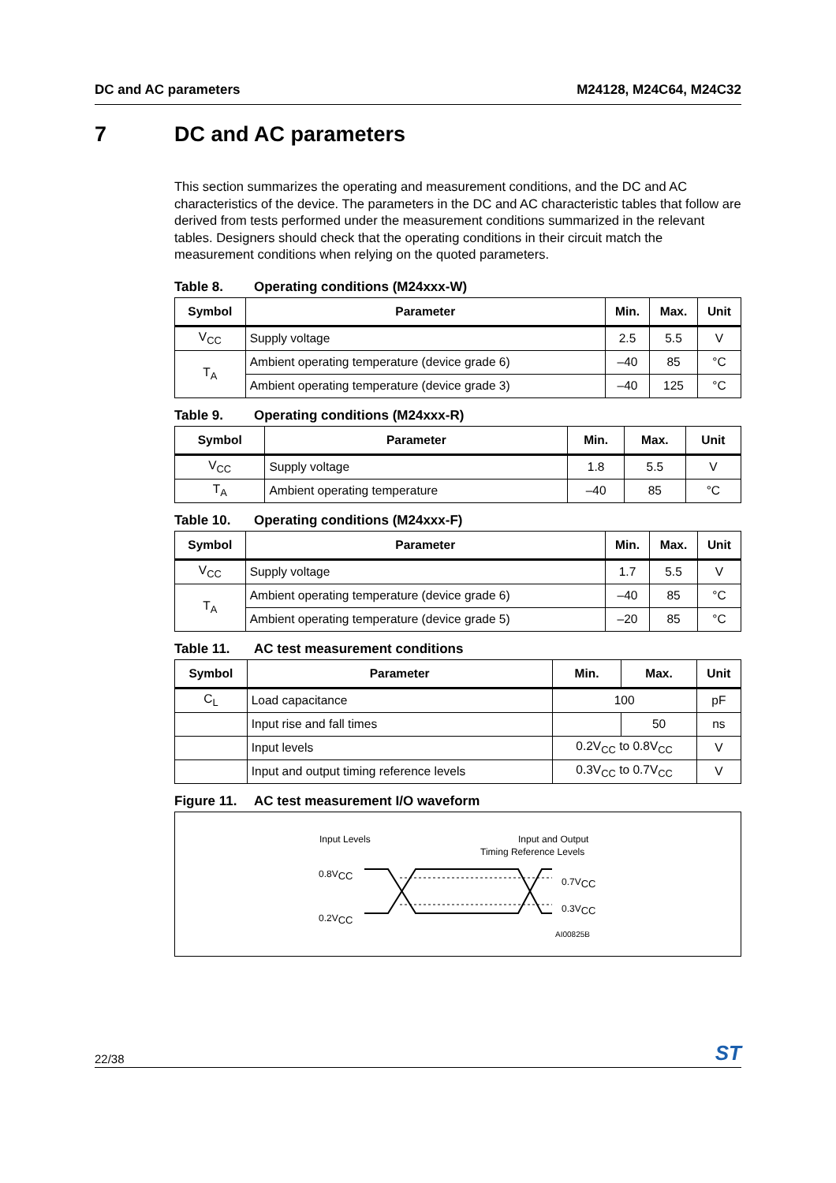DC and AC parameters M24128, M24C64, M24C32
7 DC and AC parameters
This section summarizes the operating and measurement conditions, and the DC and AC characteristics of the device. The parameters in the DC and AC characteristic tables that follow are derived from tests performed under the measurement conditions summarized in the relevant tables. Designers should check that the operating conditions in their circuit match the measurement conditions when relying on the quoted parameters.
Table 8. Operating conditions (M24xxx-W)
| Symbol | Parameter | Min. | Max. | Unit |
| --- | --- | --- | --- | --- |
| V<sub>CC</sub> | Supply voltage | 2.5 | 5.5 | V |
| T<sub>A</sub> | Ambient operating temperature (device grade 6) | –40 | 85 | °C |
| | Ambient operating temperature (device grade 3) | –40 | 125 | °C |
Table 9. Operating conditions (M24xxx-R)
| Symbol | Parameter | Min. | Max. | Unit |
| --- | --- | --- | --- | --- |
| V<sub>CC</sub> | Supply voltage | 1.8 | 5.5 | V |
| T<sub>A</sub> | Ambient operating temperature | –40 | 85 | °C |
Table 10. Operating conditions (M24xxx-F)
| Symbol | Parameter | Min. | Max. | Unit |
| --- | --- | --- | --- | --- |
| V<sub>CC</sub> | Supply voltage | 1.7 | 5.5 | V |
| T<sub>A</sub> | Ambient operating temperature (device grade 6) | –40 | 85 | °C |
| | Ambient operating temperature (device grade 5) | –20 | 85 | °C |
Table 11. AC test measurement conditions
| Symbol | Parameter | Min. | Max. | Unit |
| --- | --- | --- | --- | --- |
| C<sub>L</sub> | Load capacitance | 100 | | pF |
| | Input rise and fall times | | 50 | ns |
| | Input levels | 0.2V<sub>CC</sub> to 0.8V<sub>CC</sub> | | V |
| | Input and output timing reference levels | 0.3V<sub>CC</sub> to 0.7V<sub>CC</sub> | | V |
Figure 11. AC test measurement I/O waveform
Input Levels
Input and Output
Timing Reference Levels
0.8VCC
0.2VCC
0.7VCC
0.3VCC
AI00825B
22/38
ST